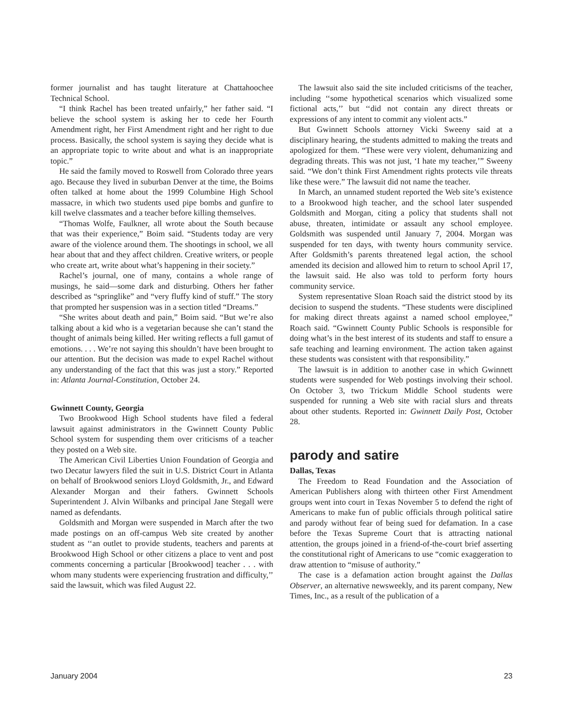former journalist and has taught literature at Chattahoochee Technical School.
“I think Rachel has been treated unfairly,” her father said. “I believe the school system is asking her to cede her Fourth Amendment right, her First Amendment right and her right to due process. Basically, the school system is saying they decide what is an appropriate topic to write about and what is an inappropriate topic.”
He said the family moved to Roswell from Colorado three years ago. Because they lived in suburban Denver at the time, the Boims often talked at home about the 1999 Columbine High School massacre, in which two students used pipe bombs and gunfire to kill twelve classmates and a teacher before killing themselves.
“Thomas Wolfe, Faulkner, all wrote about the South because that was their experience,” Boim said. “Students today are very aware of the violence around them. The shootings in school, we all hear about that and they affect children. Creative writers, or people who create art, write about what’s happening in their society.”
Rachel’s journal, one of many, contains a whole range of musings, he said—some dark and disturbing. Others her father described as “springlike” and “very fluffy kind of stuff.” The story that prompted her suspension was in a section titled “Dreams.”
“She writes about death and pain,” Boim said. “But we’re also talking about a kid who is a vegetarian because she can’t stand the thought of animals being killed. Her writing reflects a full gamut of emotions. . . . We’re not saying this shouldn’t have been brought to our attention. But the decision was made to expel Rachel without any understanding of the fact that this was just a story.” Reported in: Atlanta Journal-Constitution, October 24.
Gwinnett County, Georgia
Two Brookwood High School students have filed a federal lawsuit against administrators in the Gwinnett County Public School system for suspending them over criticisms of a teacher they posted on a Web site.
The American Civil Liberties Union Foundation of Georgia and two Decatur lawyers filed the suit in U.S. District Court in Atlanta on behalf of Brookwood seniors Lloyd Goldsmith, Jr., and Edward Alexander Morgan and their fathers. Gwinnett Schools Superintendent J. Alvin Wilbanks and principal Jane Stegall were named as defendants.
Goldsmith and Morgan were suspended in March after the two made postings on an off-campus Web site created by another student as ‘‘an outlet to provide students, teachers and parents at Brookwood High School or other citizens a place to vent and post comments concerning a particular [Brookwood] teacher . . . with whom many students were experiencing frustration and difficulty,’’ said the lawsuit, which was filed August 22.
The lawsuit also said the site included criticisms of the teacher, including ‘‘some hypothetical scenarios which visualized some fictional acts,’’ but ‘‘did not contain any direct threats or expressions of any intent to commit any violent acts.”
But Gwinnett Schools attorney Vicki Sweeny said at a disciplinary hearing, the students admitted to making the treats and apologized for them. “These were very violent, dehumanizing and degrading threats. This was not just, ‘I hate my teacher,’” Sweeny said. “We don’t think First Amendment rights protects vile threats like these were.” The lawsuit did not name the teacher.
In March, an unnamed student reported the Web site’s existence to a Brookwood high teacher, and the school later suspended Goldsmith and Morgan, citing a policy that students shall not abuse, threaten, intimidate or assault any school employee. Goldsmith was suspended until January 7, 2004. Morgan was suspended for ten days, with twenty hours community service. After Goldsmith’s parents threatened legal action, the school amended its decision and allowed him to return to school April 17, the lawsuit said. He also was told to perform forty hours community service.
System representative Sloan Roach said the district stood by its decision to suspend the students. “These students were disciplined for making direct threats against a named school employee,” Roach said. “Gwinnett County Public Schools is responsible for doing what’s in the best interest of its students and staff to ensure a safe teaching and learning environment. The action taken against these students was consistent with that responsibility.”
The lawsuit is in addition to another case in which Gwinnett students were suspended for Web postings involving their school. On October 3, two Trickum Middle School students were suspended for running a Web site with racial slurs and threats about other students. Reported in: Gwinnett Daily Post, October 28.
parody and satire
Dallas, Texas
The Freedom to Read Foundation and the Association of American Publishers along with thirteen other First Amendment groups went into court in Texas November 5 to defend the right of Americans to make fun of public officials through political satire and parody without fear of being sued for defamation. In a case before the Texas Supreme Court that is attracting national attention, the groups joined in a friend-of-the-court brief asserting the constitutional right of Americans to use “comic exaggeration to draw attention to “misuse of authority.”
The case is a defamation action brought against the Dallas Observer, an alternative newsweekly, and its parent company, New Times, Inc., as a result of the publication of a
January 2004 23